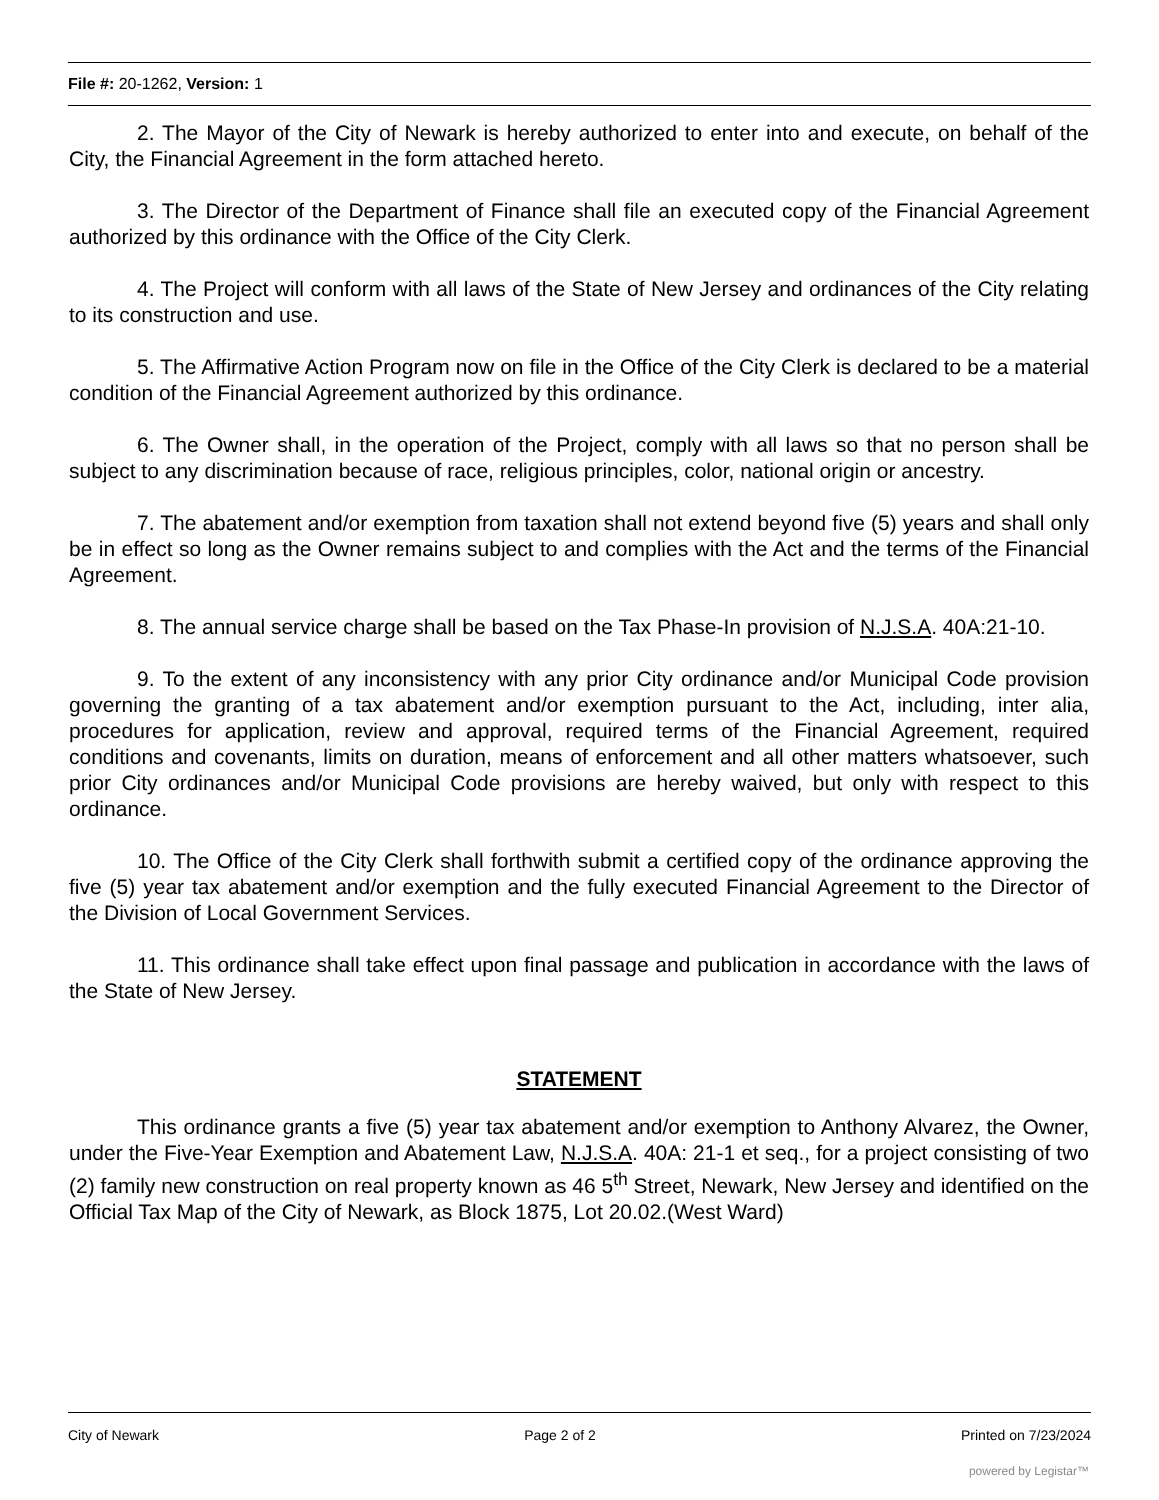File #: 20-1262, Version: 1
2. The Mayor of the City of Newark is hereby authorized to enter into and execute, on behalf of the City, the Financial Agreement in the form attached hereto.
3. The Director of the Department of Finance shall file an executed copy of the Financial Agreement authorized by this ordinance with the Office of the City Clerk.
4. The Project will conform with all laws of the State of New Jersey and ordinances of the City relating to its construction and use.
5. The Affirmative Action Program now on file in the Office of the City Clerk is declared to be a material condition of the Financial Agreement authorized by this ordinance.
6. The Owner shall, in the operation of the Project, comply with all laws so that no person shall be subject to any discrimination because of race, religious principles, color, national origin or ancestry.
7. The abatement and/or exemption from taxation shall not extend beyond five (5) years and shall only be in effect so long as the Owner remains subject to and complies with the Act and the terms of the Financial Agreement.
8. The annual service charge shall be based on the Tax Phase-In provision of N.J.S.A. 40A:21-10.
9. To the extent of any inconsistency with any prior City ordinance and/or Municipal Code provision governing the granting of a tax abatement and/or exemption pursuant to the Act, including, inter alia, procedures for application, review and approval, required terms of the Financial Agreement, required conditions and covenants, limits on duration, means of enforcement and all other matters whatsoever, such prior City ordinances and/or Municipal Code provisions are hereby waived, but only with respect to this ordinance.
10. The Office of the City Clerk shall forthwith submit a certified copy of the ordinance approving the five (5) year tax abatement and/or exemption and the fully executed Financial Agreement to the Director of the Division of Local Government Services.
11. This ordinance shall take effect upon final passage and publication in accordance with the laws of the State of New Jersey.
STATEMENT
This ordinance grants a five (5) year tax abatement and/or exemption to Anthony Alvarez, the Owner, under the Five-Year Exemption and Abatement Law, N.J.S.A. 40A: 21-1 et seq., for a project consisting of two (2) family new construction on real property known as 46 5<sup>th</sup> Street, Newark, New Jersey and identified on the Official Tax Map of the City of Newark, as Block 1875, Lot 20.02.(West Ward)
City of Newark Page 2 of 2 Printed on 7/23/2024
powered by Legistar™